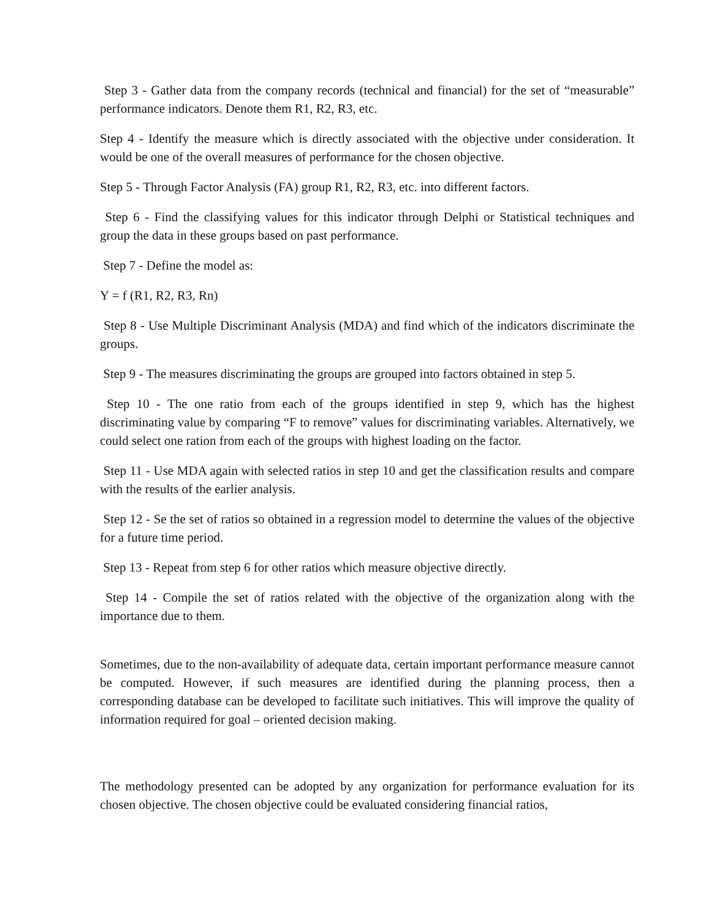Step 3 - Gather data from the company records (technical and financial) for the set of “measurable” performance indicators. Denote them R1, R2, R3, etc.
Step 4 - Identify the measure which is directly associated with the objective under consideration. It would be one of the overall measures of performance for the chosen objective.
Step 5 - Through Factor Analysis (FA) group R1, R2, R3, etc. into different factors.
Step 6 - Find the classifying values for this indicator through Delphi or Statistical techniques and group the data in these groups based on past performance.
Step 7 - Define the model as:
Y = f (R1, R2, R3, Rn)
Step 8 - Use Multiple Discriminant Analysis (MDA) and find which of the indicators discriminate the groups.
Step 9 - The measures discriminating the groups are grouped into factors obtained in step 5.
Step 10 - The one ratio from each of the groups identified in step 9, which has the highest discriminating value by comparing “F to remove” values for discriminating variables. Alternatively, we could select one ration from each of the groups with highest loading on the factor.
Step 11 - Use MDA again with selected ratios in step 10 and get the classification results and compare with the results of the earlier analysis.
Step 12 - Se the set of ratios so obtained in a regression model to determine the values of the objective for a future time period.
Step 13 - Repeat from step 6 for other ratios which measure objective directly.
Step 14 - Compile the set of ratios related with the objective of the organization along with the importance due to them.
Sometimes, due to the non-availability of adequate data, certain important performance measure cannot be computed. However, if such measures are identified during the planning process, then a corresponding database can be developed to facilitate such initiatives. This will improve the quality of information required for goal – oriented decision making.
The methodology presented can be adopted by any organization for performance evaluation for its chosen objective. The chosen objective could be evaluated considering financial ratios,